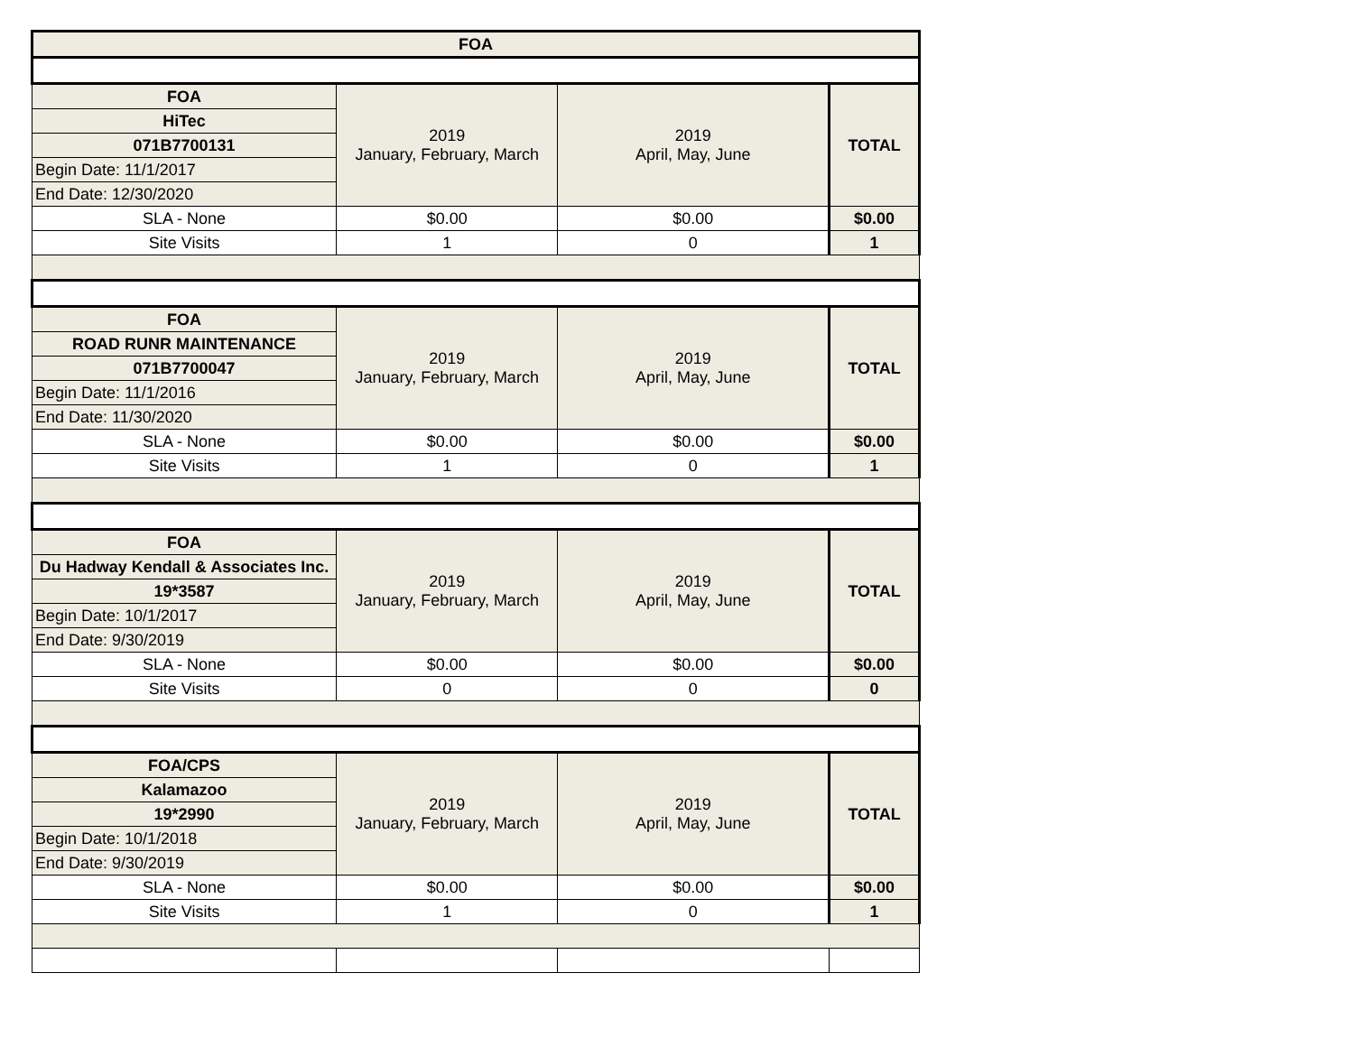| FOA | | | |
| --- | --- | --- | --- |
| FOA | 2019 January, February, March | 2019 April, May, June | TOTAL |
| HiTec | | | |
| 071B7700131 | | | |
| Begin Date: 11/1/2017 | | | |
| End Date: 12/30/2020 | | | |
| SLA - None | $0.00 | $0.00 | $0.00 |
| Site Visits | 1 | 0 | 1 |
| FOA | 2019 January, February, March | 2019 April, May, June | TOTAL |
| ROAD RUNR MAINTENANCE | | | |
| 071B7700047 | | | |
| Begin Date: 11/1/2016 | | | |
| End Date: 11/30/2020 | | | |
| SLA - None | $0.00 | $0.00 | $0.00 |
| Site Visits | 1 | 0 | 1 |
| FOA | 2019 January, February, March | 2019 April, May, June | TOTAL |
| Du Hadway Kendall & Associates Inc. | | | |
| 19*3587 | | | |
| Begin Date: 10/1/2017 | | | |
| End Date: 9/30/2019 | | | |
| SLA - None | $0.00 | $0.00 | $0.00 |
| Site Visits | 0 | 0 | 0 |
| FOA/CPS | 2019 January, February, March | 2019 April, May, June | TOTAL |
| Kalamazoo | | | |
| 19*2990 | | | |
| Begin Date: 10/1/2018 | | | |
| End Date: 9/30/2019 | | | |
| SLA - None | $0.00 | $0.00 | $0.00 |
| Site Visits | 1 | 0 | 1 |